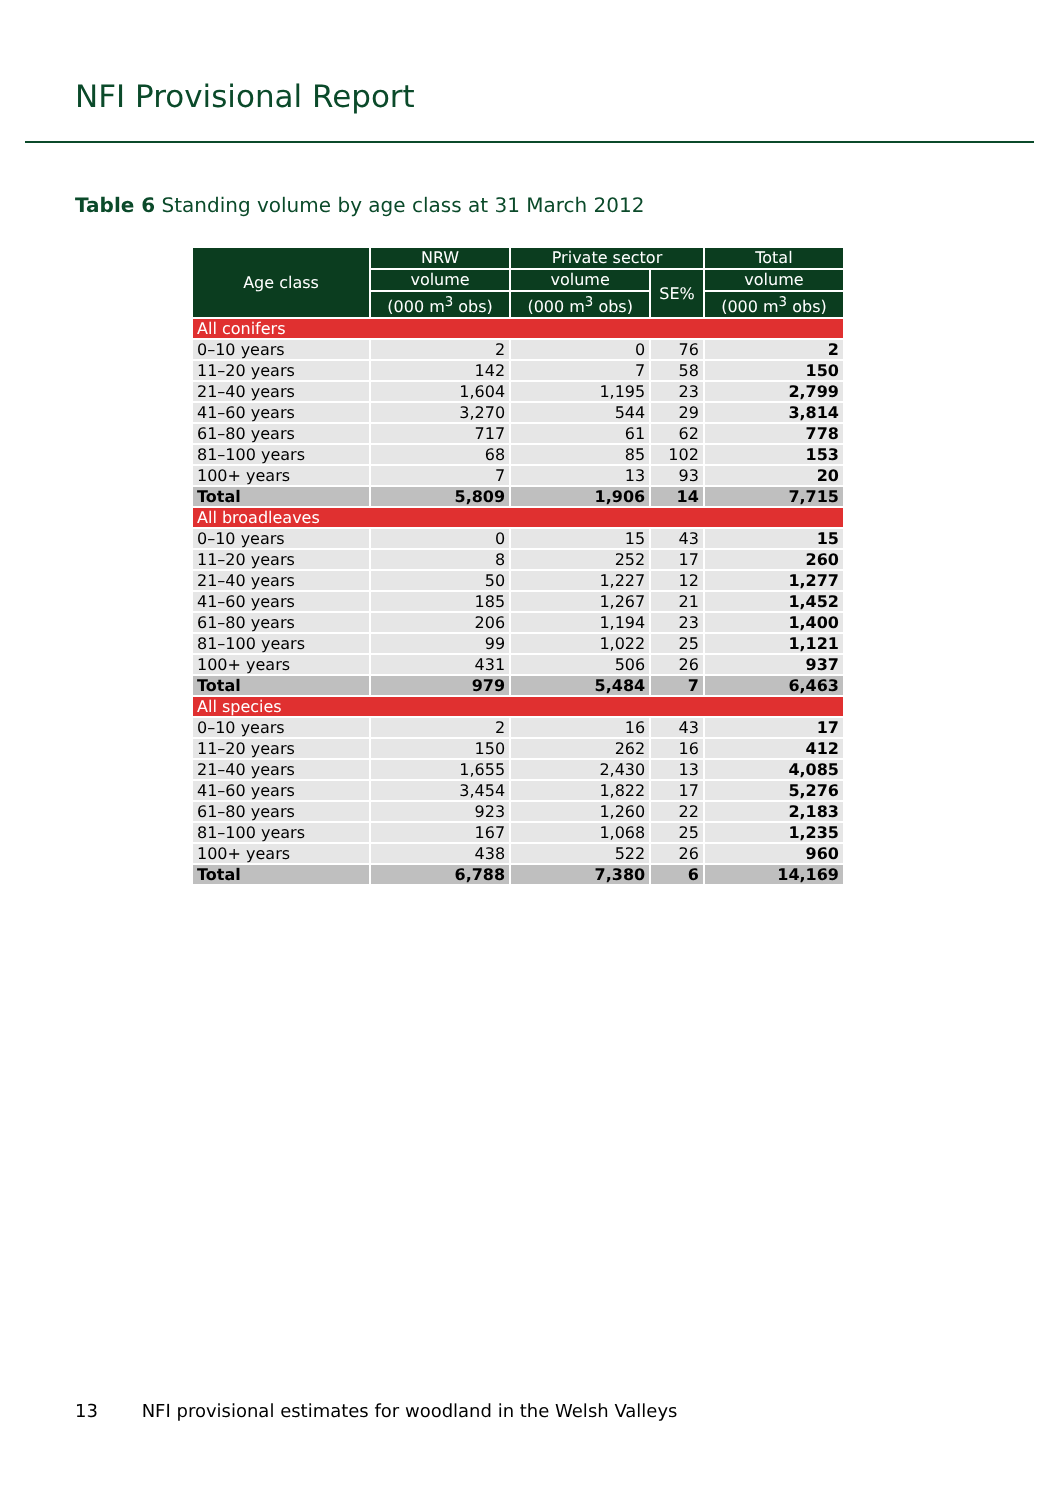NFI Provisional Report
Table 6 Standing volume by age class at 31 March 2012
| Age class | NRW | Private sector | | Total |
| --- | --- | --- | --- | --- |
| | volume | volume | SE% | volume |
| | (000 m<sup>3</sup> obs) | (000 m<sup>3</sup> obs) | | (000 m<sup>3</sup> obs) |
| All conifers | | | | |
| 0–10 years | 2 | 0 | 76 | 2 |
| 11–20 years | 142 | 7 | 58 | 150 |
| 21–40 years | 1,604 | 1,195 | 23 | 2,799 |
| 41–60 years | 3,270 | 544 | 29 | 3,814 |
| 61–80 years | 717 | 61 | 62 | 778 |
| 81–100 years | 68 | 85 | 102 | 153 |
| 100+ years | 7 | 13 | 93 | 20 |
| Total | 5,809 | 1,906 | 14 | 7,715 |
| All broadleaves | | | | |
| 0–10 years | 0 | 15 | 43 | 15 |
| 11–20 years | 8 | 252 | 17 | 260 |
| 21–40 years | 50 | 1,227 | 12 | 1,277 |
| 41–60 years | 185 | 1,267 | 21 | 1,452 |
| 61–80 years | 206 | 1,194 | 23 | 1,400 |
| 81–100 years | 99 | 1,022 | 25 | 1,121 |
| 100+ years | 431 | 506 | 26 | 937 |
| Total | 979 | 5,484 | 7 | 6,463 |
| All species | | | | |
| 0–10 years | 2 | 16 | 43 | 17 |
| 11–20 years | 150 | 262 | 16 | 412 |
| 21–40 years | 1,655 | 2,430 | 13 | 4,085 |
| 41–60 years | 3,454 | 1,822 | 17 | 5,276 |
| 61–80 years | 923 | 1,260 | 22 | 2,183 |
| 81–100 years | 167 | 1,068 | 25 | 1,235 |
| 100+ years | 438 | 522 | 26 | 960 |
| Total | 6,788 | 7,380 | 6 | 14,169 |
13 NFI provisional estimates for woodland in the Welsh Valleys